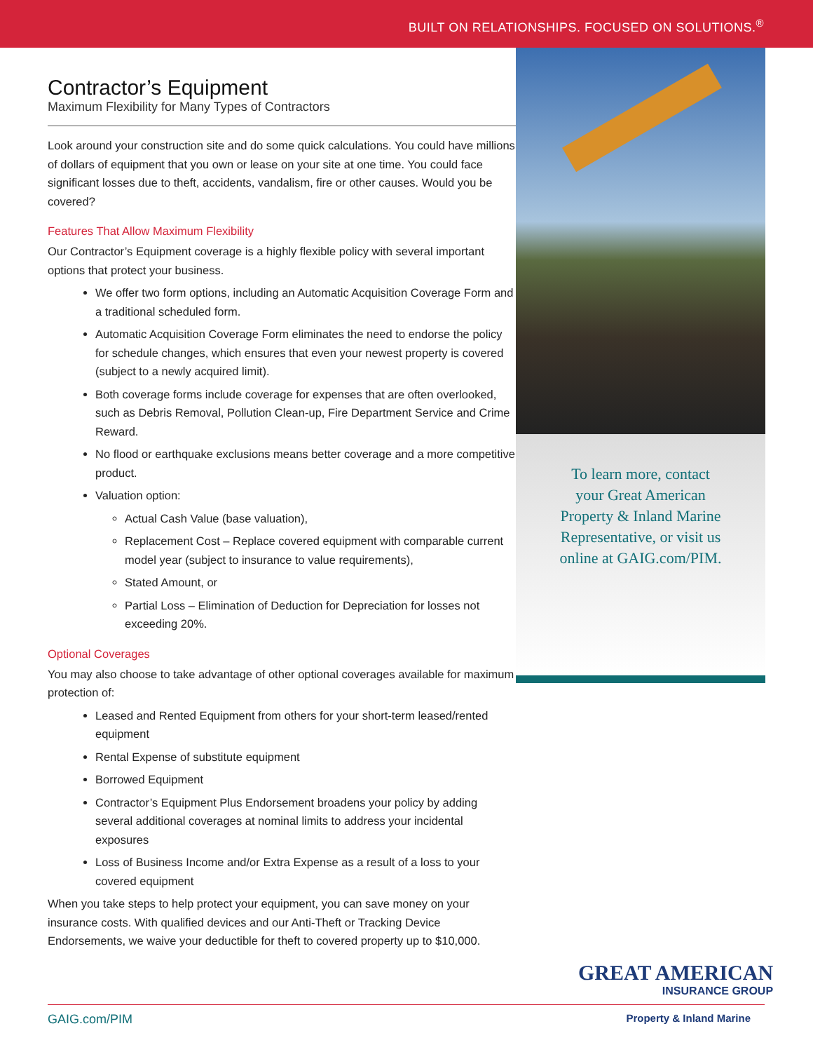BUILT ON RELATIONSHIPS. FOCUSED ON SOLUTIONS.<sup>®</sup>
Contractor’s Equipment
Maximum Flexibility for Many Types of Contractors
Look around your construction site and do some quick calculations. You could have millions of dollars of equipment that you own or lease on your site at one time. You could face significant losses due to theft, accidents, vandalism, fire or other causes. Would you be covered?
Features That Allow Maximum Flexibility
Our Contractor’s Equipment coverage is a highly flexible policy with several important options that protect your business.
We offer two form options, including an Automatic Acquisition Coverage Form and a traditional scheduled form.
Automatic Acquisition Coverage Form eliminates the need to endorse the policy for schedule changes, which ensures that even your newest property is covered (subject to a newly acquired limit).
Both coverage forms include coverage for expenses that are often overlooked, such as Debris Removal, Pollution Clean-up, Fire Department Service and Crime Reward.
No flood or earthquake exclusions means better coverage and a more competitive product.
Valuation option:
Actual Cash Value (base valuation),
Replacement Cost – Replace covered equipment with comparable current model year (subject to insurance to value requirements),
Stated Amount, or
Partial Loss – Elimination of Deduction for Depreciation for losses not exceeding 20%.
Optional Coverages
You may also choose to take advantage of other optional coverages available for maximum protection of:
Leased and Rented Equipment from others for your short-term leased/rented equipment
Rental Expense of substitute equipment
Borrowed Equipment
Contractor’s Equipment Plus Endorsement broadens your policy by adding several additional coverages at nominal limits to address your incidental exposures
Loss of Business Income and/or Extra Expense as a result of a loss to your covered equipment
When you take steps to help protect your equipment, you can save money on your insurance costs. With qualified devices and our Anti-Theft or Tracking Device Endorsements, we waive your deductible for theft to covered property up to $10,000.
To learn more, contact
your Great American
Property & Inland Marine
Representative, or visit us
online at GAIG.com/PIM.
GREAT AMERICAN
INSURANCE GROUP
GAIG.com/PIM Property & Inland Marine